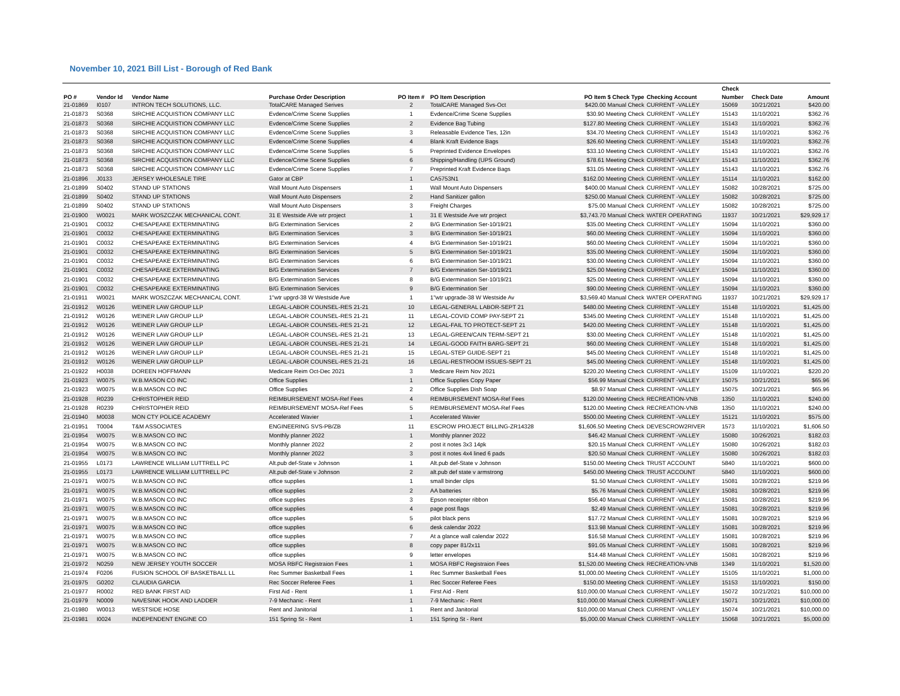November 10, 2021 Bill List - Borough of Red Bank
| | | | | | | | | Check | | |
| --- | --- | --- | --- | --- | --- | --- | --- | --- | --- | --- |
| PO # | Vendor Id | Vendor Name | Purchase Order Description | PO Item # | PO Item Description | PO Item $ Check Type | Checking Account | Number | Check Date | Amount |
| 21-01869 | I0107 | INTRON TECH SOLUTIONS, LLC. | TotalCARE Managed Serives | 2 | TotalCARE Managed Svs-Oct | $420.00 Manual Check | CURRENT -VALLEY | 15069 | 10/21/2021 | $420.00 |
| 21-01873 | S0368 | SIRCHIE ACQUISTION COMPANY LLC | Evdence/Crime Scene Supplies | 1 | Evdence/Crime Scene Supplies | $30.90 Meeting Check | CURRENT -VALLEY | 15143 | 11/10/2021 | $362.76 |
| 21-01873 | S0368 | SIRCHIE ACQUISTION COMPANY LLC | Evdence/Crime Scene Supplies | 2 | Evidence Bag Tubing | $127.80 Meeting Check | CURRENT -VALLEY | 15143 | 11/10/2021 | $362.76 |
| 21-01873 | S0368 | SIRCHIE ACQUISTION COMPANY LLC | Evdence/Crime Scene Supplies | 3 | Releasable Evidence Ties, 12in | $34.70 Meeting Check | CURRENT -VALLEY | 15143 | 11/10/2021 | $362.76 |
| 21-01873 | S0368 | SIRCHIE ACQUISTION COMPANY LLC | Evdence/Crime Scene Supplies | 4 | Blank Kraft Evidence Bags | $26.60 Meeting Check | CURRENT -VALLEY | 15143 | 11/10/2021 | $362.76 |
| 21-01873 | S0368 | SIRCHIE ACQUISTION COMPANY LLC | Evdence/Crime Scene Supplies | 5 | Preprinted Evidence Envelopes | $33.10 Meeting Check | CURRENT -VALLEY | 15143 | 11/10/2021 | $362.76 |
| 21-01873 | S0368 | SIRCHIE ACQUISTION COMPANY LLC | Evdence/Crime Scene Supplies | 6 | Shipping/Handling (UPS Ground) | $78.61 Meeting Check | CURRENT -VALLEY | 15143 | 11/10/2021 | $362.76 |
| 21-01873 | S0368 | SIRCHIE ACQUISTION COMPANY LLC | Evdence/Crime Scene Supplies | 7 | Preprinted Kraft Evidence Bags | $31.05 Meeting Check | CURRENT -VALLEY | 15143 | 11/10/2021 | $362.76 |
| 21-01896 | J0133 | JERSEY WHOLESALE TIRE | Gator at CBP | 1 | CA5753N1 | $162.00 Meeting Check | CURRENT -VALLEY | 15114 | 11/10/2021 | $162.00 |
| 21-01899 | S0402 | STAND UP STATIONS | Wall Mount Auto Dispensers | 1 | Wall Mount Auto Dispensers | $400.00 Manual Check | CURRENT -VALLEY | 15082 | 10/28/2021 | $725.00 |
| 21-01899 | S0402 | STAND UP STATIONS | Wall Mount Auto Dispensers | 2 | Hand Sanitizer gallon | $250.00 Manual Check | CURRENT -VALLEY | 15082 | 10/28/2021 | $725.00 |
| 21-01899 | S0402 | STAND UP STATIONS | Wall Mount Auto Dispensers | 3 | Freight Charges | $75.00 Manual Check | CURRENT -VALLEY | 15082 | 10/28/2021 | $725.00 |
| 21-01900 | W0021 | MARK WOSZCZAK MECHANICAL CONT. | 31 E Westside AVe wtr project | 1 | 31 E Westside Ave wtr project | $3,743.70 Manual Check | WATER OPERATING | 11937 | 10/21/2021 | $29,929.17 |
| 21-01901 | C0032 | CHESAPEAKE EXTERMINATING | B/G Extermination Services | 2 | B/G Extermination Ser-10/19/21 | $35.00 Meeting Check | CURRENT -VALLEY | 15094 | 11/10/2021 | $360.00 |
| 21-01901 | C0032 | CHESAPEAKE EXTERMINATING | B/G Extermination Services | 3 | B/G Extermination Ser-10/19/21 | $60.00 Meeting Check | CURRENT -VALLEY | 15094 | 11/10/2021 | $360.00 |
| 21-01901 | C0032 | CHESAPEAKE EXTERMINATING | B/G Extermination Services | 4 | B/G Extermination Ser-10/19/21 | $60.00 Meeting Check | CURRENT -VALLEY | 15094 | 11/10/2021 | $360.00 |
| 21-01901 | C0032 | CHESAPEAKE EXTERMINATING | B/G Extermination Services | 5 | B/G Extermination Ser-10/19/21 | $35.00 Meeting Check | CURRENT -VALLEY | 15094 | 11/10/2021 | $360.00 |
| 21-01901 | C0032 | CHESAPEAKE EXTERMINATING | B/G Extermination Services | 6 | B/G Extermination Ser-10/19/21 | $30.00 Meeting Check | CURRENT -VALLEY | 15094 | 11/10/2021 | $360.00 |
| 21-01901 | C0032 | CHESAPEAKE EXTERMINATING | B/G Extermination Services | 7 | B/G Extermination Ser-10/19/21 | $25.00 Meeting Check | CURRENT -VALLEY | 15094 | 11/10/2021 | $360.00 |
| 21-01901 | C0032 | CHESAPEAKE EXTERMINATING | B/G Extermination Services | 8 | B/G Extermination Ser-10/19/21 | $25.00 Meeting Check | CURRENT -VALLEY | 15094 | 11/10/2021 | $360.00 |
| 21-01901 | C0032 | CHESAPEAKE EXTERMINATING | B/G Extermination Services | 9 | B/G Extermination Ser | $90.00 Meeting Check | CURRENT -VALLEY | 15094 | 11/10/2021 | $360.00 |
| 21-01911 | W0021 | MARK WOSZCZAK MECHANICAL CONT. | 1"wtr upgrd-38 W Westside Ave | 1 | 1"wtr upgrade-38 W Westside Av | $3,569.40 Manual Check | WATER OPERATING | 11937 | 10/21/2021 | $29,929.17 |
| 21-01912 | W0126 | WEINER LAW GROUP LLP | LEGAL-LABOR COUNSEL-RES 21-21 | 10 | LEGAL-GENERAL LABOR-SEPT 21 | $480.00 Meeting Check | CURRENT -VALLEY | 15148 | 11/10/2021 | $1,425.00 |
| 21-01912 | W0126 | WEINER LAW GROUP LLP | LEGAL-LABOR COUNSEL-RES 21-21 | 11 | LEGAL-COVID COMP PAY-SEPT 21 | $345.00 Meeting Check | CURRENT -VALLEY | 15148 | 11/10/2021 | $1,425.00 |
| 21-01912 | W0126 | WEINER LAW GROUP LLP | LEGAL-LABOR COUNSEL-RES 21-21 | 12 | LEGAL-FAIL TO PROTECT-SEPT 21 | $420.00 Meeting Check | CURRENT -VALLEY | 15148 | 11/10/2021 | $1,425.00 |
| 21-01912 | W0126 | WEINER LAW GROUP LLP | LEGAL-LABOR COUNSEL-RES 21-21 | 13 | LEGAL-GREEN/CAIN TERM-SEPT 21 | $30.00 Meeting Check | CURRENT -VALLEY | 15148 | 11/10/2021 | $1,425.00 |
| 21-01912 | W0126 | WEINER LAW GROUP LLP | LEGAL-LABOR COUNSEL-RES 21-21 | 14 | LEGAL-GOOD FAITH BARG-SEPT 21 | $60.00 Meeting Check | CURRENT -VALLEY | 15148 | 11/10/2021 | $1,425.00 |
| 21-01912 | W0126 | WEINER LAW GROUP LLP | LEGAL-LABOR COUNSEL-RES 21-21 | 15 | LEGAL-STEP GUIDE-SEPT 21 | $45.00 Meeting Check | CURRENT -VALLEY | 15148 | 11/10/2021 | $1,425.00 |
| 21-01912 | W0126 | WEINER LAW GROUP LLP | LEGAL-LABOR COUNSEL-RES 21-21 | 16 | LEGAL-RESTROOM ISSUES-SEPT 21 | $45.00 Meeting Check | CURRENT -VALLEY | 15148 | 11/10/2021 | $1,425.00 |
| 21-01922 | H0038 | DOREEN HOFFMANN | Medicare Reim Oct-Dec 2021 | 3 | Medicare Reim Nov 2021 | $220.20 Meeting Check | CURRENT -VALLEY | 15109 | 11/10/2021 | $220.20 |
| 21-01923 | W0075 | W.B.MASON CO INC | Office Supplies | 1 | Office Supplies Copy Paper | $56.99 Manual Check | CURRENT -VALLEY | 15075 | 10/21/2021 | $65.96 |
| 21-01923 | W0075 | W.B.MASON CO INC | Office Supplies | 2 | Office Supplies Dish Soap | $8.97 Manual Check | CURRENT -VALLEY | 15075 | 10/21/2021 | $65.96 |
| 21-01928 | R0239 | CHRISTOPHER REID | REIMBURSEMENT MOSA-Ref Fees | 4 | REIMBURSEMENT MOSA-Ref Fees | $120.00 Meeting Check | RECREATION-VNB | 1350 | 11/10/2021 | $240.00 |
| 21-01928 | R0239 | CHRISTOPHER REID | REIMBURSEMENT MOSA-Ref Fees | 5 | REIMBURSEMENT MOSA-Ref Fees | $120.00 Meeting Check | RECREATION-VNB | 1350 | 11/10/2021 | $240.00 |
| 21-01940 | M0038 | MON CTY POLICE ACADEMY | Accelerated Wavier | 1 | Accelerated Wavier | $500.00 Meeting Check | CURRENT -VALLEY | 15121 | 11/10/2021 | $575.00 |
| 21-01951 | T0004 | T&M ASSOCIATES | ENGINEERING SVS-PB/ZB | 11 | ESCROW PROJECT BILLING-ZR14328 | $1,606.50 Meeting Check | DEVESCROW2RIVER | 1573 | 11/10/2021 | $1,606.50 |
| 21-01954 | W0075 | W.B.MASON CO INC | Monthly planner 2022 | 1 | Monthly planner 2022 | $46.42 Manual Check | CURRENT -VALLEY | 15080 | 10/26/2021 | $182.03 |
| 21-01954 | W0075 | W.B.MASON CO INC | Monthly planner 2022 | 2 | post it notes 3x3 14pk | $20.15 Manual Check | CURRENT -VALLEY | 15080 | 10/26/2021 | $182.03 |
| 21-01954 | W0075 | W.B.MASON CO INC | Monthly planner 2022 | 3 | post it notes 4x4 lined 6 pads | $20.50 Manual Check | CURRENT -VALLEY | 15080 | 10/26/2021 | $182.03 |
| 21-01955 | L0173 | LAWRENCE WILLIAM LUTTRELL PC | Alt.pub def-State v Johnson | 1 | Alt.pub def-State v Johnson | $150.00 Meeting Check | TRUST ACCOUNT | 5840 | 11/10/2021 | $600.00 |
| 21-01955 | L0173 | LAWRENCE WILLIAM LUTTRELL PC | Alt.pub def-State v Johnson | 2 | alt.pub def state v armstrong | $450.00 Meeting Check | TRUST ACCOUNT | 5840 | 11/10/2021 | $600.00 |
| 21-01971 | W0075 | W.B.MASON CO INC | office supplies | 1 | small binder clips | $1.50 Manual Check | CURRENT -VALLEY | 15081 | 10/28/2021 | $219.96 |
| 21-01971 | W0075 | W.B.MASON CO INC | office supplies | 2 | AA batteries | $5.76 Manual Check | CURRENT -VALLEY | 15081 | 10/28/2021 | $219.96 |
| 21-01971 | W0075 | W.B.MASON CO INC | office supplies | 3 | Epson receipter ribbon | $56.40 Manual Check | CURRENT -VALLEY | 15081 | 10/28/2021 | $219.96 |
| 21-01971 | W0075 | W.B.MASON CO INC | office supplies | 4 | page post flags | $2.49 Manual Check | CURRENT -VALLEY | 15081 | 10/28/2021 | $219.96 |
| 21-01971 | W0075 | W.B.MASON CO INC | office supplies | 5 | pilot black pens | $17.72 Manual Check | CURRENT -VALLEY | 15081 | 10/28/2021 | $219.96 |
| 21-01971 | W0075 | W.B.MASON CO INC | office supplies | 6 | desk calendar 2022 | $13.98 Manual Check | CURRENT -VALLEY | 15081 | 10/28/2021 | $219.96 |
| 21-01971 | W0075 | W.B.MASON CO INC | office supplies | 7 | At a glance wall calendar 2022 | $16.58 Manual Check | CURRENT -VALLEY | 15081 | 10/28/2021 | $219.96 |
| 21-01971 | W0075 | W.B.MASON CO INC | office supplies | 8 | copy paper 81/2x11 | $91.05 Manual Check | CURRENT -VALLEY | 15081 | 10/28/2021 | $219.96 |
| 21-01971 | W0075 | W.B.MASON CO INC | office supplies | 9 | letter envelopes | $14.48 Manual Check | CURRENT -VALLEY | 15081 | 10/28/2021 | $219.96 |
| 21-01972 | N0259 | NEW JERSEY YOUTH SOCCER | MOSA RBFC Registraion Fees | 1 | MOSA RBFC Registraion Fees | $1,520.00 Meeting Check | RECREATION-VNB | 1349 | 11/10/2021 | $1,520.00 |
| 21-01974 | F0206 | FUSION SCHOOL OF BASKETBALL LL | Rec Summer Basketball Fees | 1 | Rec Summer Basketball Fees | $1,000.00 Meeting Check | CURRENT -VALLEY | 15105 | 11/10/2021 | $1,000.00 |
| 21-01975 | G0202 | CLAUDIA GARCIA | Rec Soccer Referee Fees | 1 | Rec Soccer Referee Fees | $150.00 Meeting Check | CURRENT -VALLEY | 15153 | 11/10/2021 | $150.00 |
| 21-01977 | R0002 | RED BANK FIRST AID | First Aid - Rent | 1 | First Aid - Rent | $10,000.00 Manual Check | CURRENT -VALLEY | 15072 | 10/21/2021 | $10,000.00 |
| 21-01979 | N0009 | NAVESINK HOOK AND LADDER | 7-9 Mechanic - Rent | 1 | 7-9 Mechanic - Rent | $10,000.00 Manual Check | CURRENT -VALLEY | 15071 | 10/21/2021 | $10,000.00 |
| 21-01980 | W0013 | WESTSIDE HOSE | Rent and Janitorial | 1 | Rent and Janitorial | $10,000.00 Manual Check | CURRENT -VALLEY | 15074 | 10/21/2021 | $10,000.00 |
| 21-01981 | I0024 | INDEPENDENT ENGINE CO | 151 Spring St - Rent | 1 | 151 Spring St - Rent | $5,000.00 Manual Check | CURRENT -VALLEY | 15068 | 10/21/2021 | $5,000.00 |